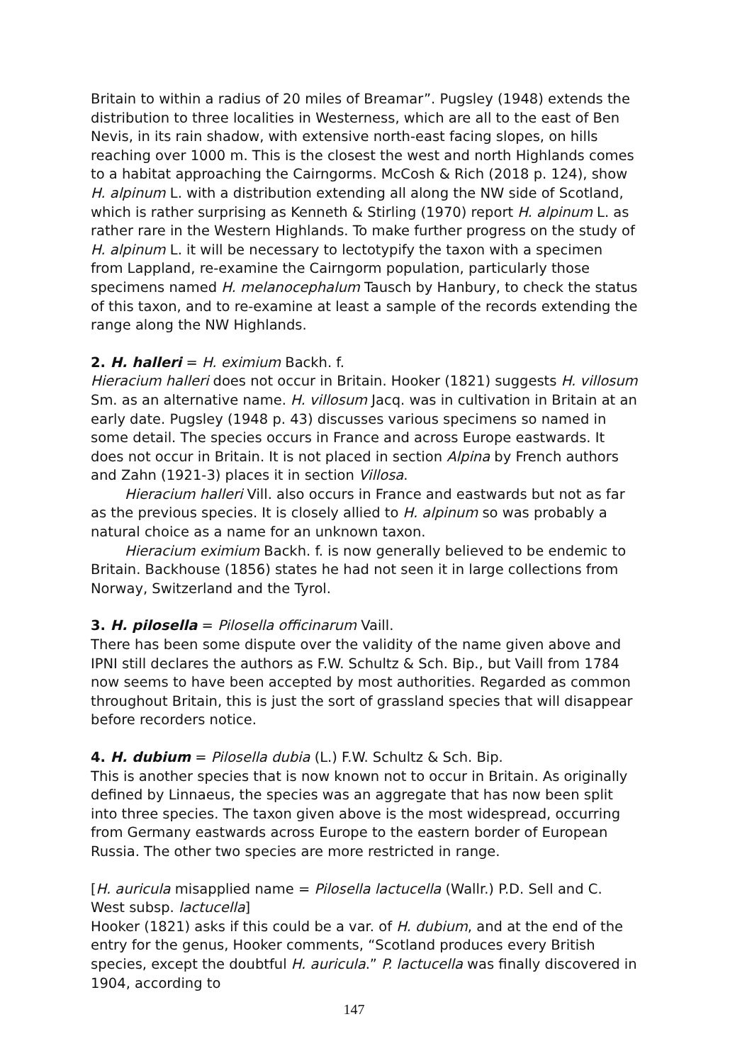Britain to within a radius of 20 miles of Breamar”. Pugsley (1948) extends the distribution to three localities in Westerness, which are all to the east of Ben Nevis, in its rain shadow, with extensive north-east facing slopes, on hills reaching over 1000 m. This is the closest the west and north Highlands comes to a habitat approaching the Cairngorms. McCosh & Rich (2018 p. 124), show H. alpinum L. with a distribution extending all along the NW side of Scotland, which is rather surprising as Kenneth & Stirling (1970) report H. alpinum L. as rather rare in the Western Highlands. To make further progress on the study of H. alpinum L. it will be necessary to lectotypify the taxon with a specimen from Lappland, re-examine the Cairngorm population, particularly those specimens named H. melanocephalum Tausch by Hanbury, to check the status of this taxon, and to re-examine at least a sample of the records extending the range along the NW Highlands.
2. H. halleri = H. eximium Backh. f.
Hieracium halleri does not occur in Britain. Hooker (1821) suggests H. villosum Sm. as an alternative name. H. villosum Jacq. was in cultivation in Britain at an early date. Pugsley (1948 p. 43) discusses various specimens so named in some detail. The species occurs in France and across Europe eastwards. It does not occur in Britain. It is not placed in section Alpina by French authors and Zahn (1921-3) places it in section Villosa.
Hieracium halleri Vill. also occurs in France and eastwards but not as far as the previous species. It is closely allied to H. alpinum so was probably a natural choice as a name for an unknown taxon.
Hieracium eximium Backh. f. is now generally believed to be endemic to Britain. Backhouse (1856) states he had not seen it in large collections from Norway, Switzerland and the Tyrol.
3. H. pilosella = Pilosella officinarum Vaill.
There has been some dispute over the validity of the name given above and IPNI still declares the authors as F.W. Schultz & Sch. Bip., but Vaill from 1784 now seems to have been accepted by most authorities. Regarded as common throughout Britain, this is just the sort of grassland species that will disappear before recorders notice.
4. H. dubium = Pilosella dubia (L.) F.W. Schultz & Sch. Bip.
This is another species that is now known not to occur in Britain. As originally defined by Linnaeus, the species was an aggregate that has now been split into three species. The taxon given above is the most widespread, occurring from Germany eastwards across Europe to the eastern border of European Russia. The other two species are more restricted in range.
[H. auricula misapplied name = Pilosella lactucella (Wallr.) P.D. Sell and C. West subsp. lactucella]
Hooker (1821) asks if this could be a var. of H. dubium, and at the end of the entry for the genus, Hooker comments, “Scotland produces every British species, except the doubtful H. auricula.” P. lactucella was finally discovered in 1904, according to
147